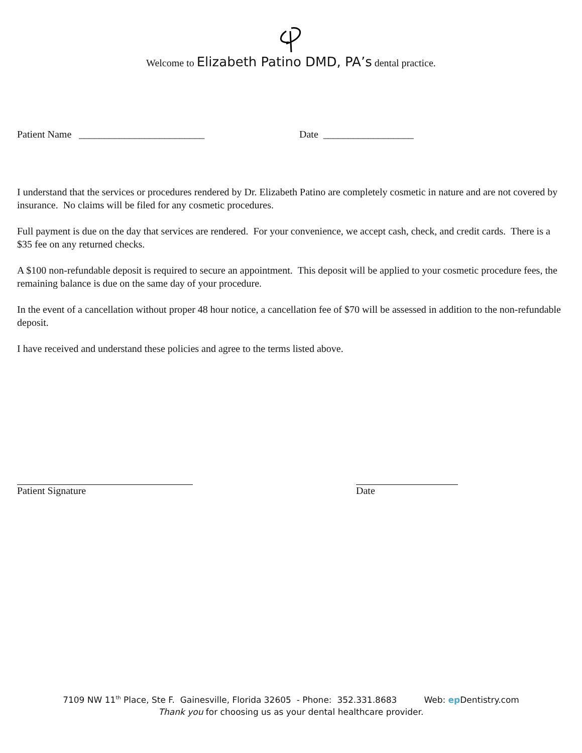Welcome to Elizabeth Patino DMD, PA’s dental practice.
Patient Name _________________________ Date __________________
I understand that the services or procedures rendered by Dr. Elizabeth Patino are completely cosmetic in nature and are not covered by insurance. No claims will be filed for any cosmetic procedures.
Full payment is due on the day that services are rendered. For your convenience, we accept cash, check, and credit cards. There is a $35 fee on any returned checks.
A $100 non-refundable deposit is required to secure an appointment. This deposit will be applied to your cosmetic procedure fees, the remaining balance is due on the same day of your procedure.
In the event of a cancellation without proper 48 hour notice, a cancellation fee of $70 will be assessed in addition to the non-refundable deposit.
I have received and understand these policies and agree to the terms listed above.
Patient Signature Date
7109 NW 11<sup>th</sup> Place, Ste F. Gainesville, Florida 32605 - Phone: 352.331.8683 Web: ep Dentistry.com
Thank you for choosing us as your dental healthcare provider.